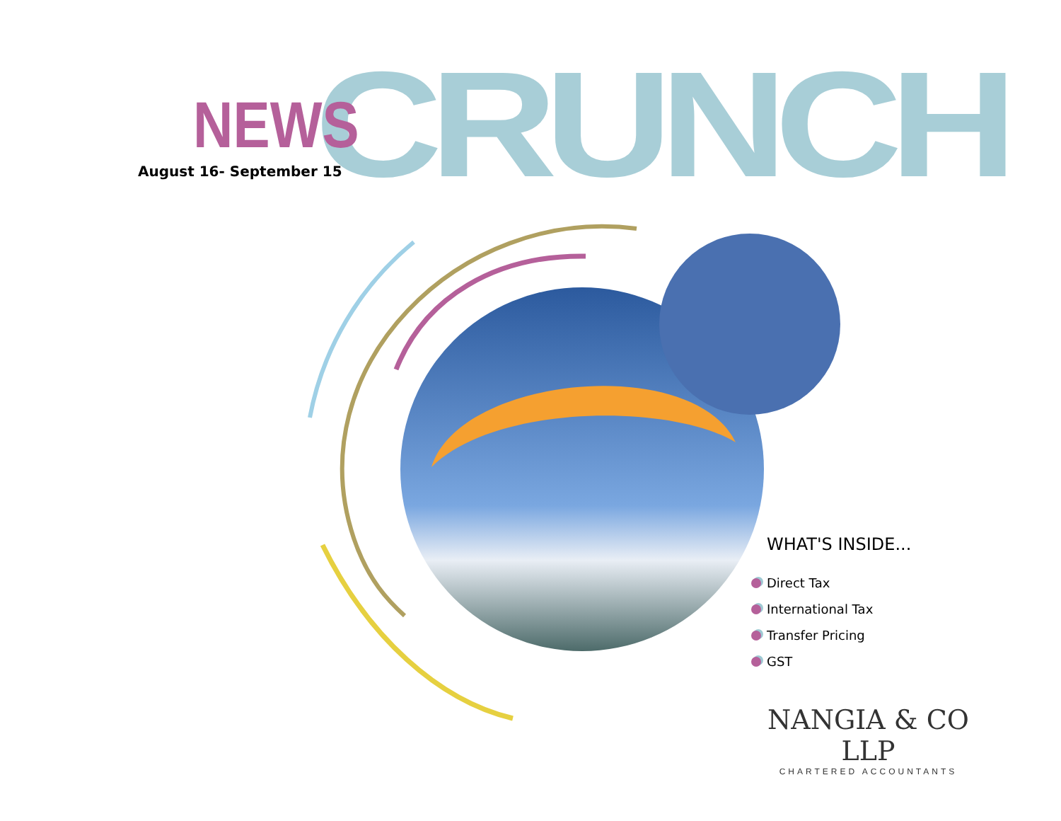CRUNCH
NEWS
August 16- September 15
WHAT'S INSIDE...
Direct Tax
International Tax
Transfer Pricing
GST
NANGIA & CO LLP
CHARTERED ACCOUNTANTS